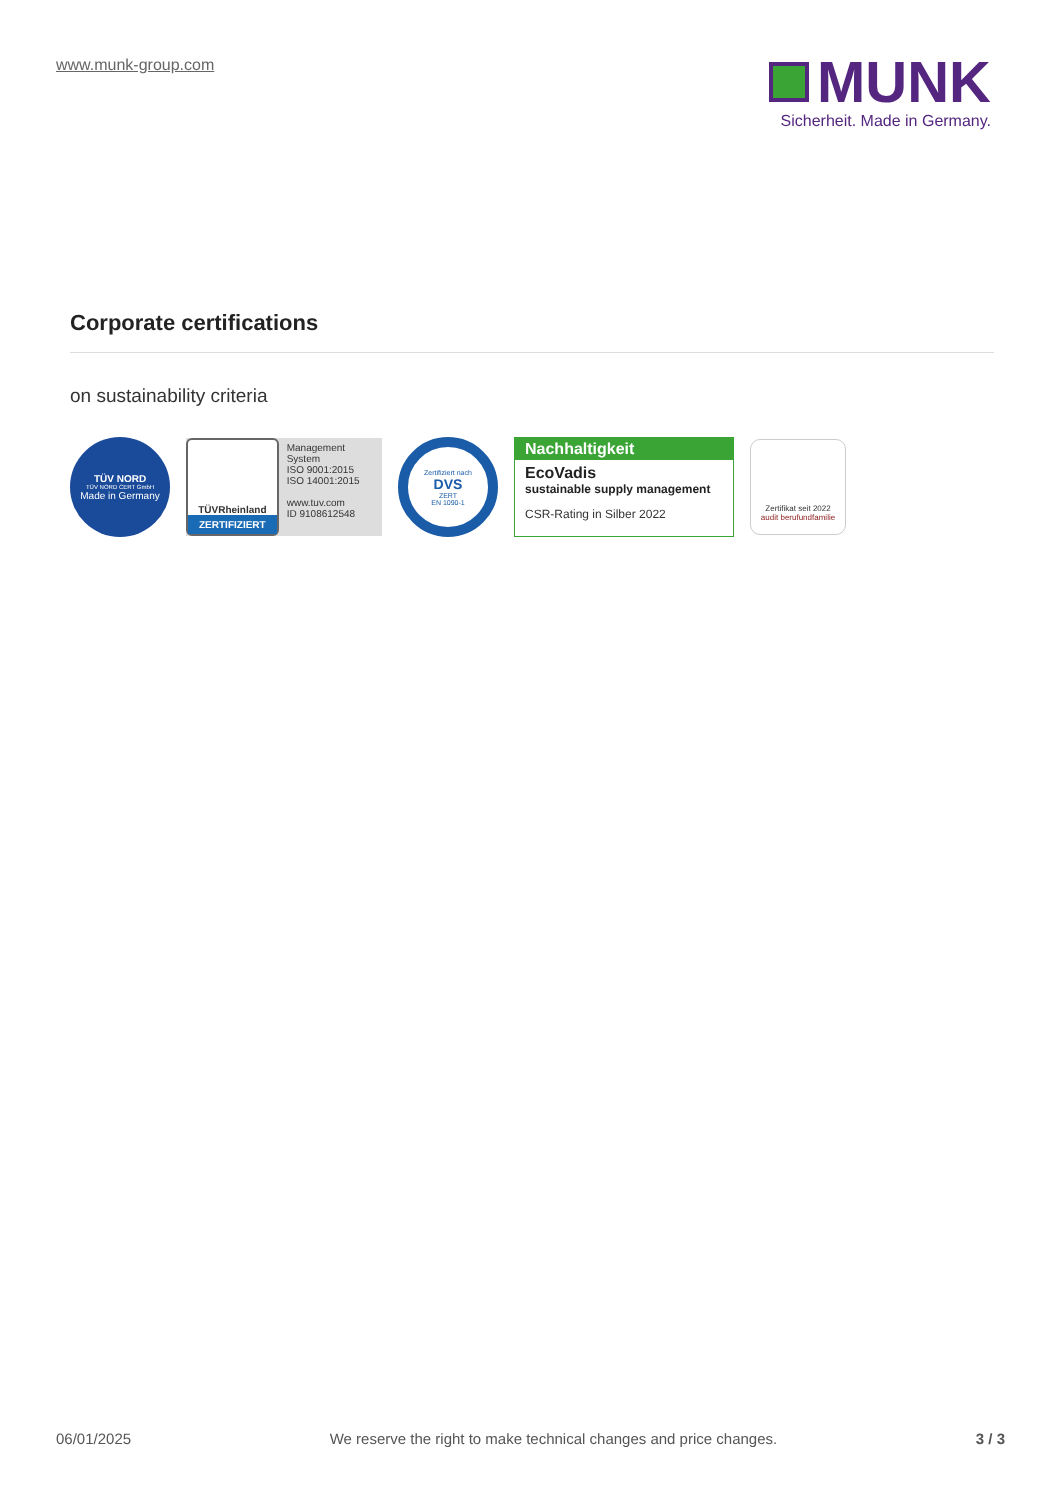www.munk-group.com
MUNK
Sicherheit. Made in Germany.
Corporate certifications
on sustainability criteria
TÜV NORD
TÜV NORD CERT GmbH
Made in Germany
TÜVRheinland
ZERTIFIZIERT
Management System
ISO 9001:2015
ISO 14001:2015
www.tuv.com
ID 9108612548
Zertifiziert nach
DVS
ZERT
EN 1090-1
Nachhaltigkeit
EcoVadis
sustainable supply management
CSR-Rating in Silber 2022
Zertifikat seit 2022
audit berufundfamilie
06/01/2025 We reserve the right to make technical changes and price changes. 3 / 3